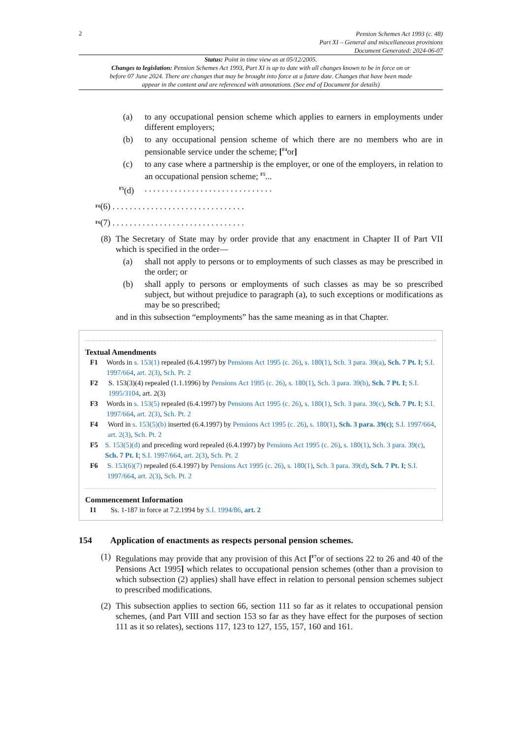2
Pension Schemes Act 1993 (c. 48)
Part XI – General and miscellaneous provisions
Document Generated: 2024-06-07
Status: Point in time view as at 05/12/2005.
Changes to legislation: Pension Schemes Act 1993, Part XI is up to date with all changes known to be in force on or before 07 June 2024. There are changes that may be brought into force at a future date. Changes that have been made appear in the content and are referenced with annotations. (See end of Document for details)
(a) to any occupational pension scheme which applies to earners in employments under different employers;
(b) to any occupational pension scheme of which there are no members who are in pensionable service under the scheme; [<sup>F4</sup>or]
(c) to any case where a partnership is the employer, or one of the employers, in relation to an occupational pension scheme; <sup>F5</sup>...
<sup>F5</sup>(d)
. . . . . . . . . . . . . . . . . . . . . . . . . . . . . .
<sup>F6</sup>(6) . . . . . . . . . . . . . . . . . . . . . . . . . . . . . . .
<sup>F6</sup>(7) . . . . . . . . . . . . . . . . . . . . . . . . . . . . . . .
(8)
The Secretary of State may by order provide that any enactment in Chapter II of Part VII which is specified in the order—
(a) shall not apply to persons or to employments of such classes as may be prescribed in the order; or
(b) shall apply to persons or employments of such classes as may be so prescribed subject, but without prejudice to paragraph (a), to such exceptions or modifications as may be so prescribed;
and in this subsection “employments” has the same meaning as in that Chapter.
Textual Amendments
F1 Words in s. 153(1) repealed (6.4.1997) by Pensions Act 1995 (c. 26), s. 180(1), Sch. 3 para. 39(a), Sch. 7 Pt. I; S.I. 1997/664, art. 2(3), Sch. Pt. 2
F2 S. 153(3)(4) repealed (1.1.1996) by Pensions Act 1995 (c. 26), s. 180(1), Sch. 3 para. 39(b), Sch. 7 Pt. I; S.I. 1995/3104, art. 2(3)
F3 Words in s. 153(5) repealed (6.4.1997) by Pensions Act 1995 (c. 26), s. 180(1), Sch. 3 para. 39(c), Sch. 7 Pt. I; S.I. 1997/664, art. 2(3), Sch. Pt. 2
F4 Word in s. 153(5)(b) inserted (6.4.1997) by Pensions Act 1995 (c. 26), s. 180(1), Sch. 3 para. 39(c); S.I. 1997/664, art. 2(3), Sch. Pt. 2
F5 S. 153(5)(d) and preceding word repealed (6.4.1997) by Pensions Act 1995 (c. 26), s. 180(1), Sch. 3 para. 39(c), Sch. 7 Pt. I; S.I. 1997/664, art. 2(3), Sch. Pt. 2
F6 S. 153(6)(7) repealed (6.4.1997) by Pensions Act 1995 (c. 26), s. 180(1), Sch. 3 para. 39(d), Sch. 7 Pt. I; S.I. 1997/664, art. 2(3), Sch. Pt. 2
Commencement Information
I1 Ss. 1-187 in force at 7.2.1994 by S.I. 1994/86, art. 2
154 Application of enactments as respects personal pension schemes.
(1)
Regulations may provide that any provision of this Act [<sup>F7</sup>or of sections 22 to 26 and 40 of the Pensions Act 1995] which relates to occupational pension schemes (other than a provision to which subsection (2) applies) shall have effect in relation to personal pension schemes subject to prescribed modifications.
(2)
This subsection applies to section 66, section 111 so far as it relates to occupational pension schemes, (and Part VIII and section 153 so far as they have effect for the purposes of section 111 as it so relates), sections 117, 123 to 127, 155, 157, 160 and 161.